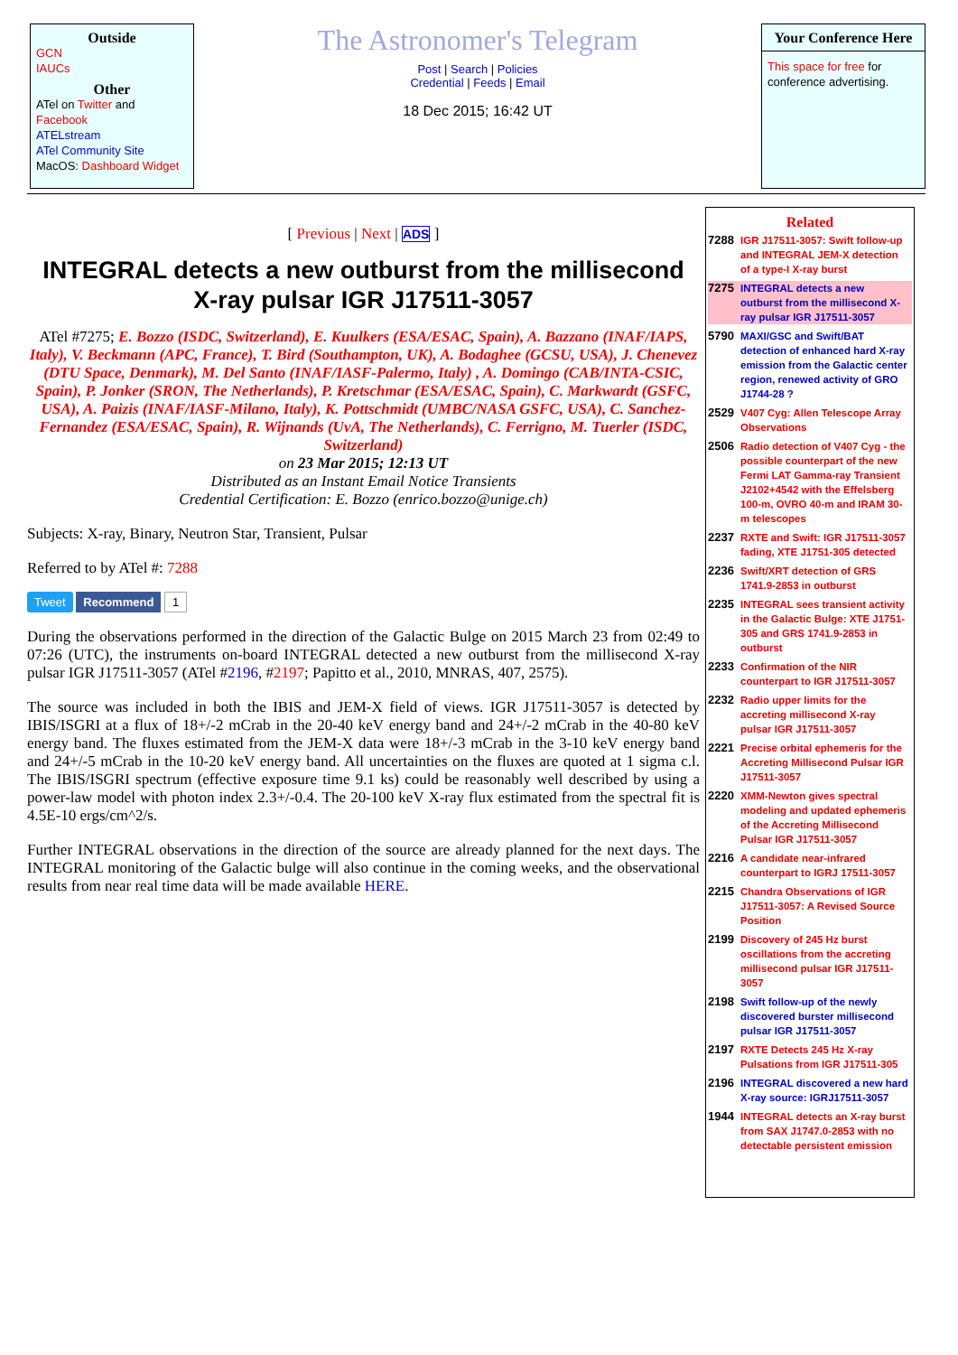Outside
GCN
IAUCs
Other
ATel on Twitter and Facebook
ATELstream
ATel Community Site
MacOS: Dashboard Widget
The Astronomer's Telegram
Post | Search | Policies
Credential | Feeds | Email
18 Dec 2015; 16:42 UT
Your Conference Here
This space for free for conference advertising.
[ Previous | Next | ADS ]
INTEGRAL detects a new outburst from the millisecond X-ray pulsar IGR J17511-3057
ATel #7275; E. Bozzo (ISDC, Switzerland), E. Kuulkers (ESA/ESAC, Spain), A. Bazzano (INAF/IAPS, Italy), V. Beckmann (APC, France), T. Bird (Southampton, UK), A. Bodaghee (GCSU, USA), J. Chenevez (DTU Space, Denmark), M. Del Santo (INAF/IASF-Palermo, Italy) , A. Domingo (CAB/INTA-CSIC, Spain), P. Jonker (SRON, The Netherlands), P. Kretschmar (ESA/ESAC, Spain), C. Markwardt (GSFC, USA), A. Paizis (INAF/IASF-Milano, Italy), K. Pottschmidt (UMBC/NASA GSFC, USA), C. Sanchez-Fernandez (ESA/ESAC, Spain), R. Wijnands (UvA, The Netherlands), C. Ferrigno, M. Tuerler (ISDC, Switzerland)
on 23 Mar 2015; 12:13 UT
Distributed as an Instant Email Notice Transients
Credential Certification: E. Bozzo (enrico.bozzo@unige.ch)
Subjects: X-ray, Binary, Neutron Star, Transient, Pulsar
Referred to by ATel #: 7288
Tweet Recommend 1
During the observations performed in the direction of the Galactic Bulge on 2015 March 23 from 02:49 to 07:26 (UTC), the instruments on-board INTEGRAL detected a new outburst from the millisecond X-ray pulsar IGR J17511-3057 (ATel #2196, #2197; Papitto et al., 2010, MNRAS, 407, 2575).
The source was included in both the IBIS and JEM-X field of views. IGR J17511-3057 is detected by IBIS/ISGRI at a flux of 18+/-2 mCrab in the 20-40 keV energy band and 24+/-2 mCrab in the 40-80 keV energy band. The fluxes estimated from the JEM-X data were 18+/-3 mCrab in the 3-10 keV energy band and 24+/-5 mCrab in the 10-20 keV energy band. All uncertainties on the fluxes are quoted at 1 sigma c.l. The IBIS/ISGRI spectrum (effective exposure time 9.1 ks) could be reasonably well described by using a power-law model with photon index 2.3+/-0.4. The 20-100 keV X-ray flux estimated from the spectral fit is 4.5E-10 ergs/cm^2/s.
Further INTEGRAL observations in the direction of the source are already planned for the next days. The INTEGRAL monitoring of the Galactic bulge will also continue in the coming weeks, and the observational results from near real time data will be made available HERE.
Related
7288 IGR J17511-3057: Swift follow-up and INTEGRAL JEM-X detection of a type-I X-ray burst
7275 INTEGRAL detects a new outburst from the millisecond X-ray pulsar IGR J17511-3057
5790 MAXI/GSC and Swift/BAT detection of enhanced hard X-ray emission from the Galactic center region, renewed activity of GRO J1744-28 ?
2529 V407 Cyg: Allen Telescope Array Observations
2506 Radio detection of V407 Cyg - the possible counterpart of the new Fermi LAT Gamma-ray Transient J2102+4542 with the Effelsberg 100-m, OVRO 40-m and IRAM 30-m telescopes
2237 RXTE and Swift: IGR J17511-3057 fading, XTE J1751-305 detected
2236 Swift/XRT detection of GRS 1741.9-2853 in outburst
2235 INTEGRAL sees transient activity in the Galactic Bulge: XTE J1751-305 and GRS 1741.9-2853 in outburst
2233 Confirmation of the NIR counterpart to IGR J17511-3057
2232 Radio upper limits for the accreting millisecond X-ray pulsar IGR J17511-3057
2221 Precise orbital ephemeris for the Accreting Millisecond Pulsar IGR J17511-3057
2220 XMM-Newton gives spectral modeling and updated ephemeris of the Accreting Millisecond Pulsar IGR J17511-3057
2216 A candidate near-infrared counterpart to IGRJ 17511-3057
2215 Chandra Observations of IGR J17511-3057: A Revised Source Position
2199 Discovery of 245 Hz burst oscillations from the accreting millisecond pulsar IGR J17511-3057
2198 Swift follow-up of the newly discovered burster millisecond pulsar IGR J17511-3057
2197 RXTE Detects 245 Hz X-ray Pulsations from IGR J17511-305
2196 INTEGRAL discovered a new hard X-ray source: IGRJ17511-3057
1944 INTEGRAL detects an X-ray burst from SAX J1747.0-2853 with no detectable persistent emission